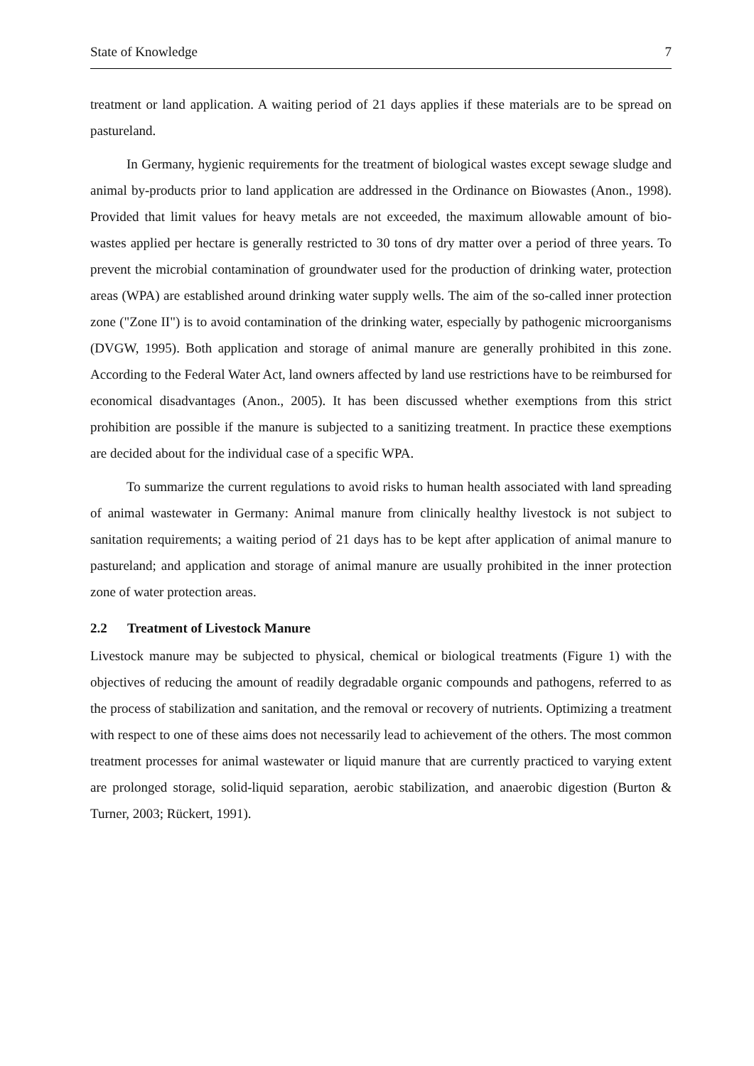State of Knowledge 7
treatment or land application. A waiting period of 21 days applies if these materials are to be spread on pastureland.
In Germany, hygienic requirements for the treatment of biological wastes except sewage sludge and animal by-products prior to land application are addressed in the Ordinance on Biowastes (Anon., 1998). Provided that limit values for heavy metals are not exceeded, the maximum allowable amount of bio-wastes applied per hectare is generally restricted to 30 tons of dry matter over a period of three years. To prevent the microbial contamination of groundwater used for the production of drinking water, protection areas (WPA) are established around drinking water supply wells. The aim of the so-called inner protection zone ("Zone II") is to avoid contamination of the drinking water, especially by pathogenic microorganisms (DVGW, 1995). Both application and storage of animal manure are generally prohibited in this zone. According to the Federal Water Act, land owners affected by land use restrictions have to be reimbursed for economical disadvantages (Anon., 2005). It has been discussed whether exemptions from this strict prohibition are possible if the manure is subjected to a sanitizing treatment. In practice these exemptions are decided about for the individual case of a specific WPA.
To summarize the current regulations to avoid risks to human health associated with land spreading of animal wastewater in Germany: Animal manure from clinically healthy livestock is not subject to sanitation requirements; a waiting period of 21 days has to be kept after application of animal manure to pastureland; and application and storage of animal manure are usually prohibited in the inner protection zone of water protection areas.
2.2 Treatment of Livestock Manure
Livestock manure may be subjected to physical, chemical or biological treatments (Figure 1) with the objectives of reducing the amount of readily degradable organic compounds and pathogens, referred to as the process of stabilization and sanitation, and the removal or recovery of nutrients. Optimizing a treatment with respect to one of these aims does not necessarily lead to achievement of the others. The most common treatment processes for animal wastewater or liquid manure that are currently practiced to varying extent are prolonged storage, solid-liquid separation, aerobic stabilization, and anaerobic digestion (Burton & Turner, 2003; Rückert, 1991).